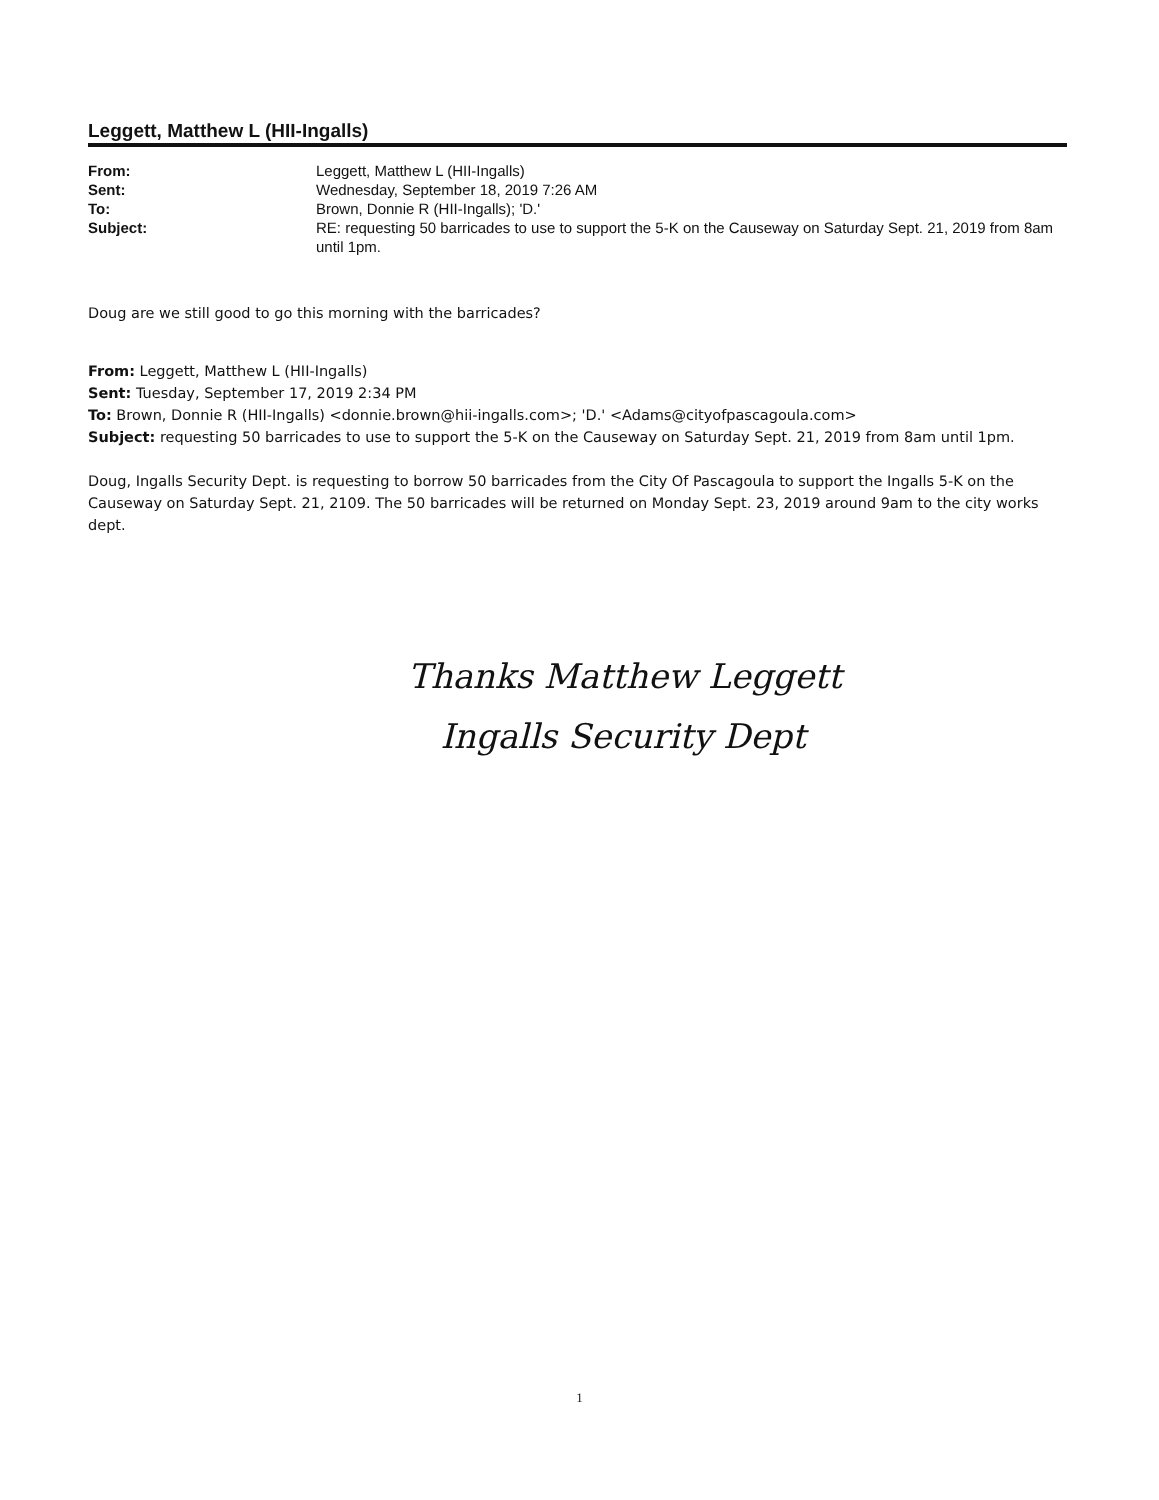Leggett, Matthew L (HII-Ingalls)
| From: | Leggett, Matthew L (HII-Ingalls) |
| Sent: | Wednesday, September 18, 2019 7:26 AM |
| To: | Brown, Donnie R (HII-Ingalls); 'D.' |
| Subject: | RE: requesting 50 barricades to use to support the 5-K on the Causeway on Saturday Sept. 21, 2019 from 8am until 1pm. |
Doug are we still good to go this morning with the barricades?
From: Leggett, Matthew L (HII-Ingalls)
Sent: Tuesday, September 17, 2019 2:34 PM
To: Brown, Donnie R (HII-Ingalls) <donnie.brown@hii-ingalls.com>; 'D.' <Adams@cityofpascagoula.com>
Subject: requesting 50 barricades to use to support the 5-K on the Causeway on Saturday Sept. 21, 2019 from 8am until 1pm.
Doug, Ingalls Security Dept. is requesting to borrow 50 barricades from the City Of Pascagoula to support the Ingalls 5-K on the Causeway on Saturday Sept. 21, 2109. The 50 barricades will be returned on Monday Sept. 23, 2019 around 9am to the city works dept.
Thanks Matthew Leggett
Ingalls Security Dept
1